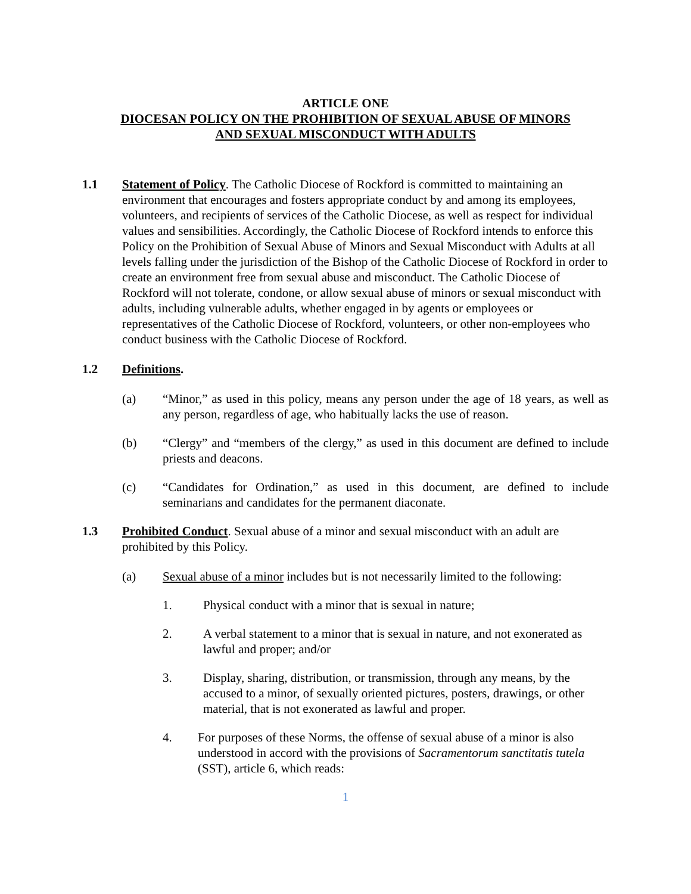ARTICLE ONE
DIOCESAN POLICY ON THE PROHIBITION OF SEXUAL ABUSE OF MINORS
AND SEXUAL MISCONDUCT WITH ADULTS
1.1 Statement of Policy. The Catholic Diocese of Rockford is committed to maintaining an environment that encourages and fosters appropriate conduct by and among its employees, volunteers, and recipients of services of the Catholic Diocese, as well as respect for individual values and sensibilities. Accordingly, the Catholic Diocese of Rockford intends to enforce this Policy on the Prohibition of Sexual Abuse of Minors and Sexual Misconduct with Adults at all levels falling under the jurisdiction of the Bishop of the Catholic Diocese of Rockford in order to create an environment free from sexual abuse and misconduct. The Catholic Diocese of Rockford will not tolerate, condone, or allow sexual abuse of minors or sexual misconduct with adults, including vulnerable adults, whether engaged in by agents or employees or representatives of the Catholic Diocese of Rockford, volunteers, or other non-employees who conduct business with the Catholic Diocese of Rockford.
1.2 Definitions.
(a) “Minor,” as used in this policy, means any person under the age of 18 years, as well as any person, regardless of age, who habitually lacks the use of reason.
(b) “Clergy” and “members of the clergy,” as used in this document are defined to include priests and deacons.
(c) “Candidates for Ordination,” as used in this document, are defined to include seminarians and candidates for the permanent diaconate.
1.3 Prohibited Conduct. Sexual abuse of a minor and sexual misconduct with an adult are prohibited by this Policy.
(a) Sexual abuse of a minor includes but is not necessarily limited to the following:
1. Physical conduct with a minor that is sexual in nature;
2. A verbal statement to a minor that is sexual in nature, and not exonerated as lawful and proper; and/or
3. Display, sharing, distribution, or transmission, through any means, by the accused to a minor, of sexually oriented pictures, posters, drawings, or other material, that is not exonerated as lawful and proper.
4. For purposes of these Norms, the offense of sexual abuse of a minor is also understood in accord with the provisions of Sacramentorum sanctitatis tutela (SST), article 6, which reads:
1